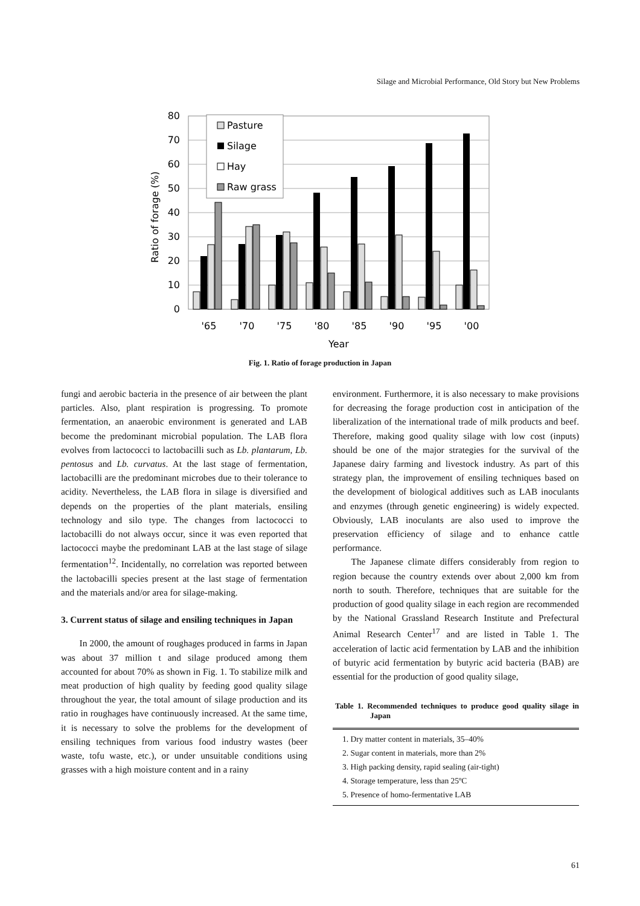Silage and Microbial Performance, Old Story but New Problems
80
70
60
50
40
30
20
10
0
Ratio of forage (%)
Pasture
Silage
Hay
Raw grass
'65
'70
'75
'80
'85
'90
'95
'00
Year
Fig. 1. Ratio of forage production in Japan
fungi and aerobic bacteria in the presence of air between the plant particles. Also, plant respiration is progressing. To promote fermentation, an anaerobic environment is generated and LAB become the predominant microbial population. The LAB flora evolves from lactococci to lactobacilli such as Lb. plantarum, Lb. pentosus and Lb. curvatus. At the last stage of fermentation, lactobacilli are the predominant microbes due to their tolerance to acidity. Nevertheless, the LAB flora in silage is diversified and depends on the properties of the plant materials, ensiling technology and silo type. The changes from lactococci to lactobacilli do not always occur, since it was even reported that lactococci maybe the predominant LAB at the last stage of silage fermentation<sup>12</sup>. Incidentally, no correlation was reported between the lactobacilli species present at the last stage of fermentation and the materials and/or area for silage-making.
3. Current status of silage and ensiling techniques in Japan
In 2000, the amount of roughages produced in farms in Japan was about 37 million t and silage produced among them accounted for about 70% as shown in Fig. 1. To stabilize milk and meat production of high quality by feeding good quality silage throughout the year, the total amount of silage production and its ratio in roughages have continuously increased. At the same time, it is necessary to solve the problems for the development of ensiling techniques from various food industry wastes (beer waste, tofu waste, etc.), or under unsuitable conditions using grasses with a high moisture content and in a rainy
environment. Furthermore, it is also necessary to make provisions for decreasing the forage production cost in anticipation of the liberalization of the international trade of milk products and beef. Therefore, making good quality silage with low cost (inputs) should be one of the major strategies for the survival of the Japanese dairy farming and livestock industry. As part of this strategy plan, the improvement of ensiling techniques based on the development of biological additives such as LAB inoculants and enzymes (through genetic engineering) is widely expected. Obviously, LAB inoculants are also used to improve the preservation efficiency of silage and to enhance cattle performance.
The Japanese climate differs considerably from region to region because the country extends over about 2,000 km from north to south. Therefore, techniques that are suitable for the production of good quality silage in each region are recommended by the National Grassland Research Institute and Prefectural Animal Research Center<sup>17</sup> and are listed in Table 1. The acceleration of lactic acid fermentation by LAB and the inhibition of butyric acid fermentation by butyric acid bacteria (BAB) are essential for the production of good quality silage,
Table 1. Recommended techniques to produce good quality silage in Japan
| 1. Dry matter content in materials, 35–40% |
| 2. Sugar content in materials, more than 2% |
| 3. High packing density, rapid sealing (air-tight) |
| 4. Storage temperature, less than 25ºC |
| 5. Presence of homo-fermentative LAB |
61